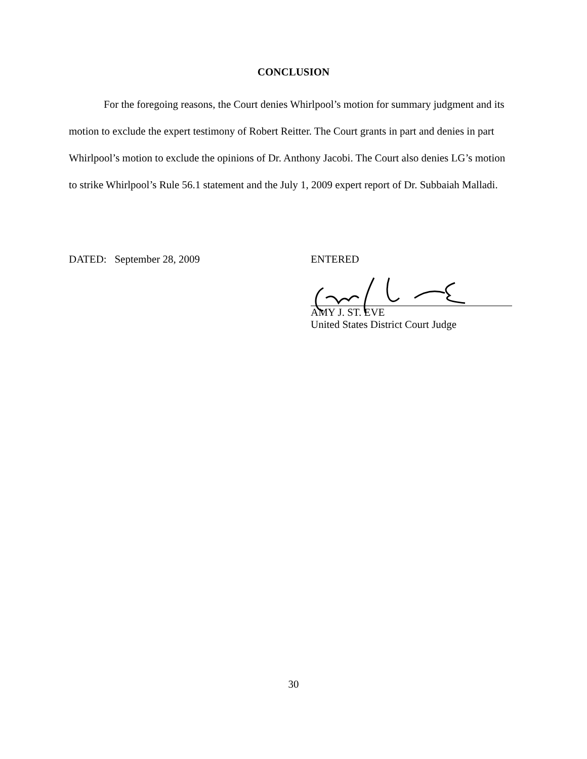CONCLUSION
For the foregoing reasons, the Court denies Whirlpool’s motion for summary judgment and its motion to exclude the expert testimony of Robert Reitter. The Court grants in part and denies in part Whirlpool’s motion to exclude the opinions of Dr. Anthony Jacobi. The Court also denies LG’s motion to strike Whirlpool’s Rule 56.1 statement and the July 1, 2009 expert report of Dr. Subbaiah Malladi.
DATED: September 28, 2009
ENTERED
AMY J. ST. EVE
United States District Court Judge
30